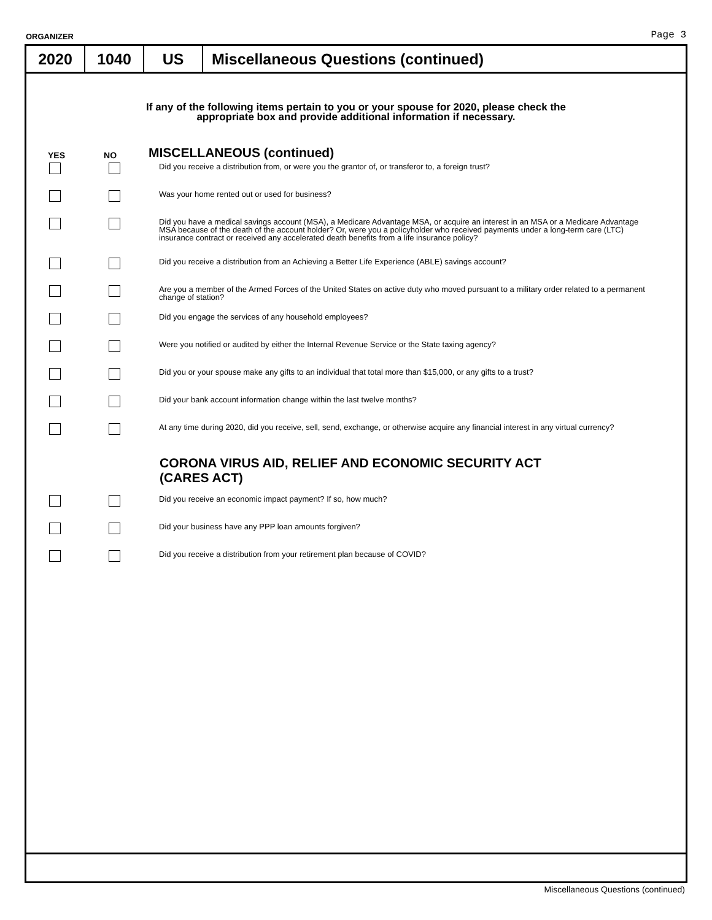ORGANIZER Page 3
2020 1040 US Miscellaneous Questions (continued)
If any of the following items pertain to you or your spouse for 2020, please check the
appropriate box and provide additional information if necessary.
YES NO
MISCELLANEOUS (continued)
Did you receive a distribution from, or were you the grantor of, or transferor to, a foreign trust?
Was your home rented out or used for business?
Did you have a medical savings account (MSA), a Medicare Advantage MSA, or acquire an interest in an MSA or a Medicare Advantage MSA because of the death of the account holder? Or, were you a policyholder who received payments under a long-term care (LTC) insurance contract or received any accelerated death benefits from a life insurance policy?
Did you receive a distribution from an Achieving a Better Life Experience (ABLE) savings account?
Are you a member of the Armed Forces of the United States on active duty who moved pursuant to a military order related to a permanent change of station?
Did you engage the services of any household employees?
Were you notified or audited by either the Internal Revenue Service or the State taxing agency?
Did you or your spouse make any gifts to an individual that total more than $15,000, or any gifts to a trust?
Did your bank account information change within the last twelve months?
At any time during 2020, did you receive, sell, send, exchange, or otherwise acquire any financial interest in any virtual currency?
CORONA VIRUS AID, RELIEF AND ECONOMIC SECURITY ACT
(CARES ACT)
Did you receive an economic impact payment? If so, how much?
Did your business have any PPP loan amounts forgiven?
Did you receive a distribution from your retirement plan because of COVID?
Miscellaneous Questions (continued)